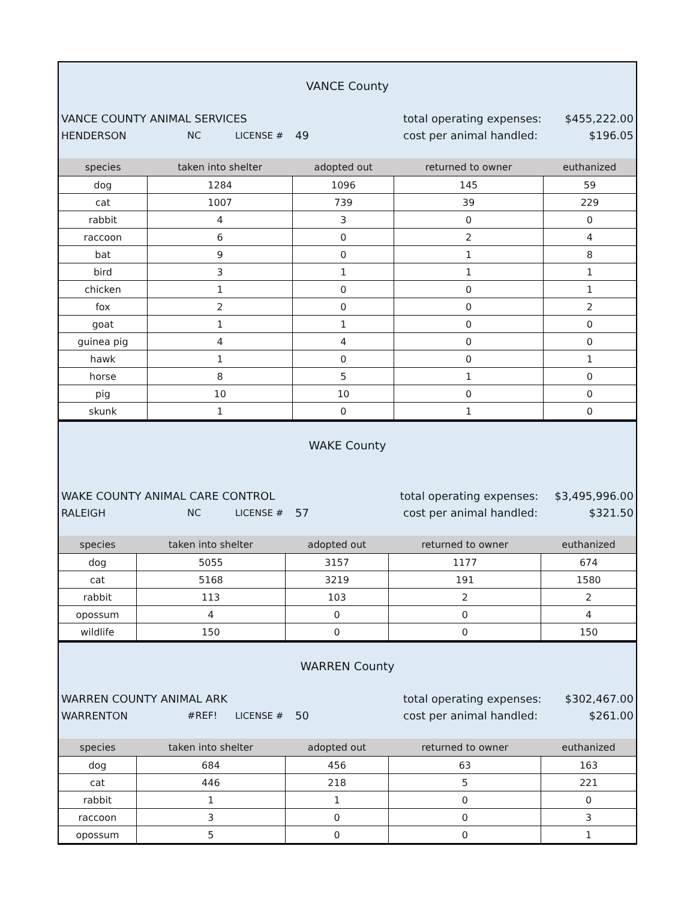VANCE County
VANCE COUNTY ANIMAL SERVICES total operating expenses: $455,222.00
HENDERSON NC LICENSE # 49 cost per animal handled: $196.05
| species | taken into shelter | adopted out | returned to owner | euthanized |
| --- | --- | --- | --- | --- |
| dog | 1284 | 1096 | 145 | 59 |
| cat | 1007 | 739 | 39 | 229 |
| rabbit | 4 | 3 | 0 | 0 |
| raccoon | 6 | 0 | 2 | 4 |
| bat | 9 | 0 | 1 | 8 |
| bird | 3 | 1 | 1 | 1 |
| chicken | 1 | 0 | 0 | 1 |
| fox | 2 | 0 | 0 | 2 |
| goat | 1 | 1 | 0 | 0 |
| guinea pig | 4 | 4 | 0 | 0 |
| hawk | 1 | 0 | 0 | 1 |
| horse | 8 | 5 | 1 | 0 |
| pig | 10 | 10 | 0 | 0 |
| skunk | 1 | 0 | 1 | 0 |
WAKE County
WAKE COUNTY ANIMAL CARE CONTROL total operating expenses: $3,495,996.00
RALEIGH NC LICENSE # 57 cost per animal handled: $321.50
| species | taken into shelter | adopted out | returned to owner | euthanized |
| --- | --- | --- | --- | --- |
| dog | 5055 | 3157 | 1177 | 674 |
| cat | 5168 | 3219 | 191 | 1580 |
| rabbit | 113 | 103 | 2 | 2 |
| opossum | 4 | 0 | 0 | 4 |
| wildlife | 150 | 0 | 0 | 150 |
WARREN County
WARREN COUNTY ANIMAL ARK total operating expenses: $302,467.00
WARRENTON #REF! LICENSE # 50 cost per animal handled: $261.00
| species | taken into shelter | adopted out | returned to owner | euthanized |
| --- | --- | --- | --- | --- |
| dog | 684 | 456 | 63 | 163 |
| cat | 446 | 218 | 5 | 221 |
| rabbit | 1 | 1 | 0 | 0 |
| raccoon | 3 | 0 | 0 | 3 |
| opossum | 5 | 0 | 0 | 1 |